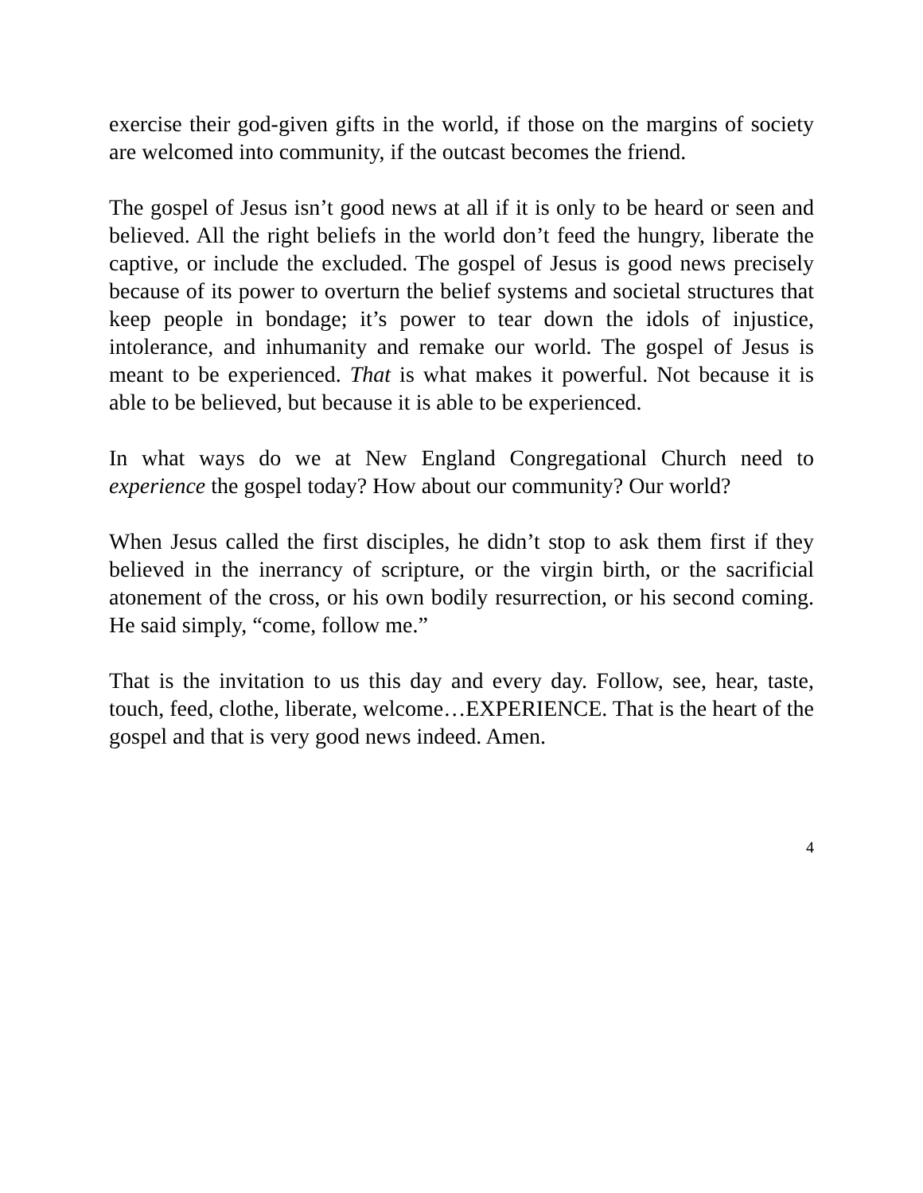exercise their god-given gifts in the world, if those on the margins of society are welcomed into community, if the outcast becomes the friend.
The gospel of Jesus isn’t good news at all if it is only to be heard or seen and believed. All the right beliefs in the world don’t feed the hungry, liberate the captive, or include the excluded. The gospel of Jesus is good news precisely because of its power to overturn the belief systems and societal structures that keep people in bondage; it’s power to tear down the idols of injustice, intolerance, and inhumanity and remake our world. The gospel of Jesus is meant to be experienced. That is what makes it powerful. Not because it is able to be believed, but because it is able to be experienced.
In what ways do we at New England Congregational Church need to experience the gospel today? How about our community? Our world?
When Jesus called the first disciples, he didn’t stop to ask them first if they believed in the inerrancy of scripture, or the virgin birth, or the sacrificial atonement of the cross, or his own bodily resurrection, or his second coming. He said simply, “come, follow me.”
That is the invitation to us this day and every day. Follow, see, hear, taste, touch, feed, clothe, liberate, welcome…EXPERIENCE. That is the heart of the gospel and that is very good news indeed. Amen.
4